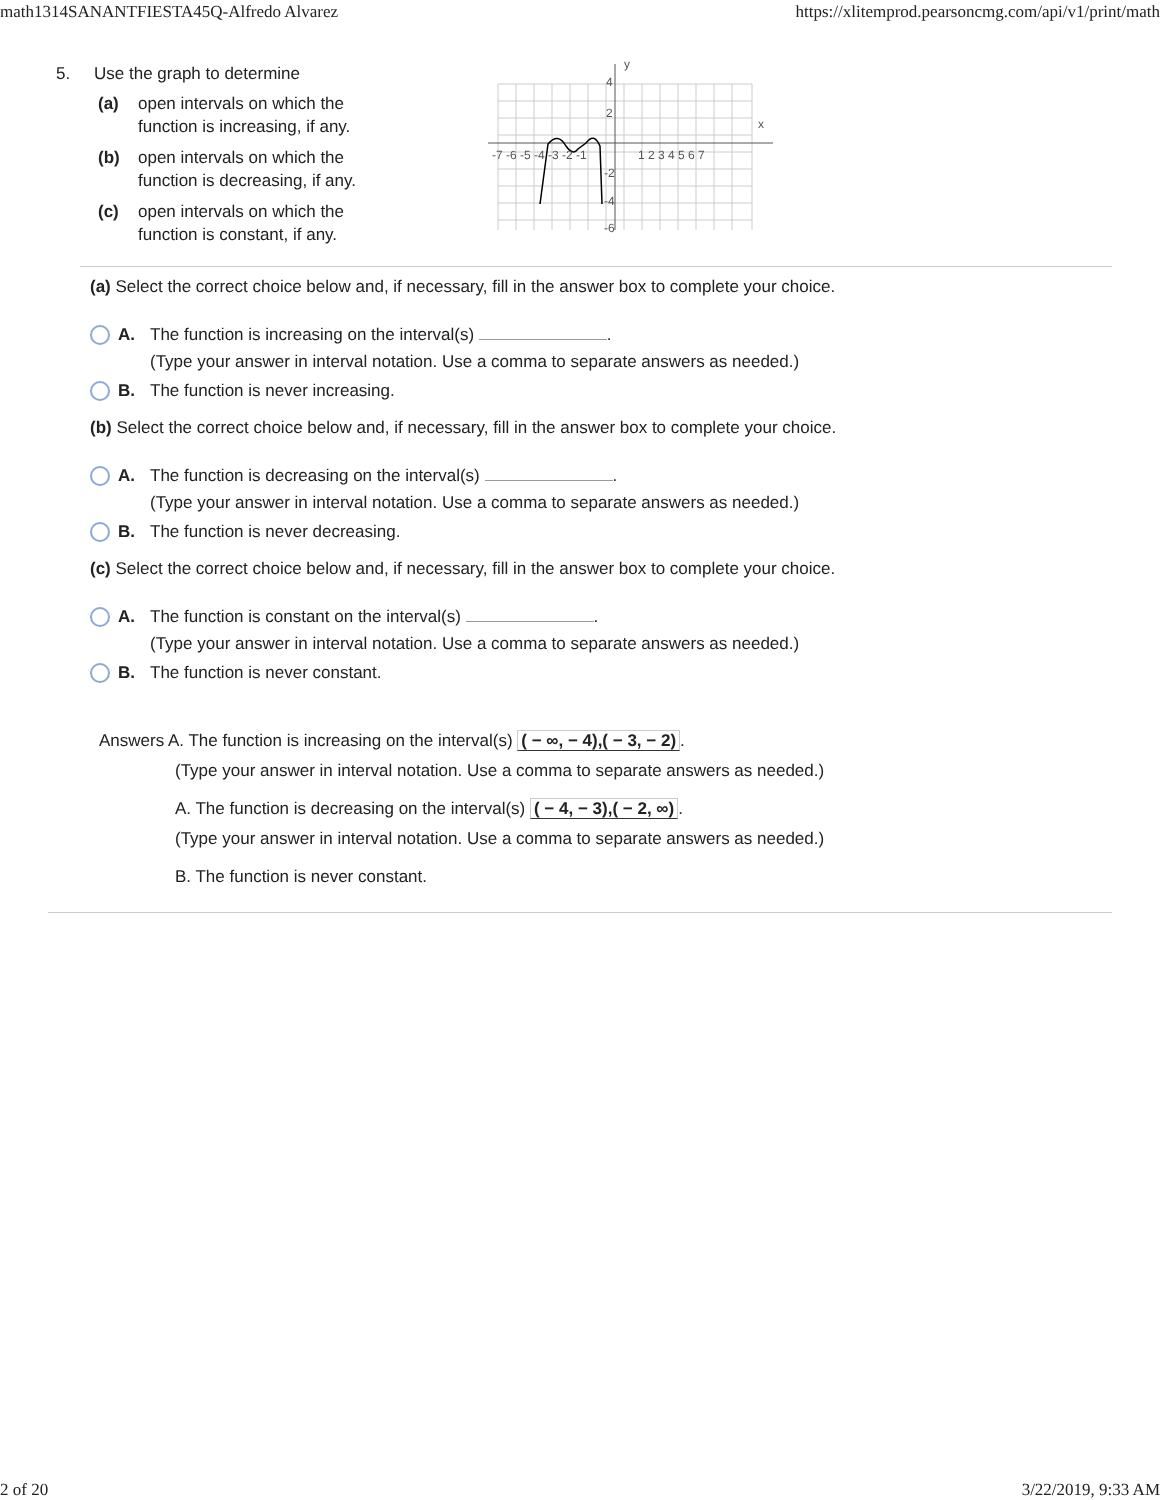math1314SANANTFIESTA45Q-Alfredo Alvarez https://xlitemprod.pearsoncmg.com/api/v1/print/math
5. Use the graph to determine
(a) open intervals on which the function is increasing, if any.
(b) open intervals on which the function is decreasing, if any.
(c) open intervals on which the function is constant, if any.
y
x
-7 -6 -5 -4 -3 -2 -1
1 2 3 4 5 6 7
4
2
-2
-4
-6
(a) Select the correct choice below and, if necessary, fill in the answer box to complete your choice.
A. The function is increasing on the interval(s) .
(Type your answer in interval notation. Use a comma to separate answers as needed.)
B. The function is never increasing.
(b) Select the correct choice below and, if necessary, fill in the answer box to complete your choice.
A. The function is decreasing on the interval(s) .
(Type your answer in interval notation. Use a comma to separate answers as needed.)
B. The function is never decreasing.
(c) Select the correct choice below and, if necessary, fill in the answer box to complete your choice.
A. The function is constant on the interval(s) .
(Type your answer in interval notation. Use a comma to separate answers as needed.)
B. The function is never constant.
Answers A. The function is increasing on the interval(s) ( − ∞, − 4),( − 3, − 2).
(Type your answer in interval notation. Use a comma to separate answers as needed.)
A. The function is decreasing on the interval(s) ( − 4, − 3),( − 2, ∞).
(Type your answer in interval notation. Use a comma to separate answers as needed.)
B. The function is never constant.
2 of 20 3/22/2019, 9:33 AM